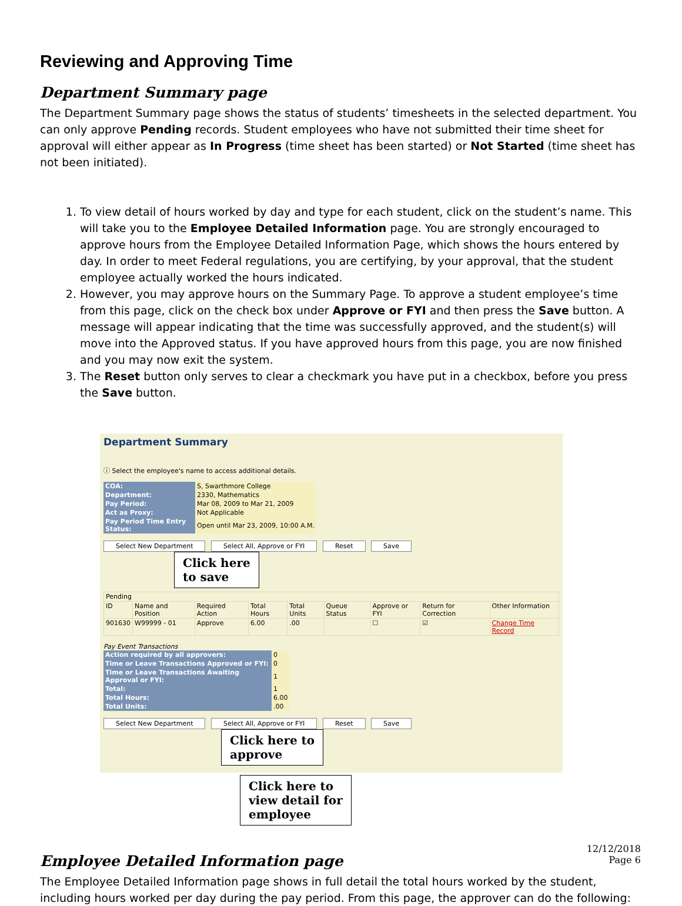Reviewing and Approving Time
Department Summary page
The Department Summary page shows the status of students’ timesheets in the selected department. You can only approve Pending records. Student employees who have not submitted their time sheet for approval will either appear as In Progress (time sheet has been started) or Not Started (time sheet has not been initiated).
1. To view detail of hours worked by day and type for each student, click on the student’s name. This will take you to the Employee Detailed Information page. You are strongly encouraged to approve hours from the Employee Detailed Information Page, which shows the hours entered by day. In order to meet Federal regulations, you are certifying, by your approval, that the student employee actually worked the hours indicated.
2. However, you may approve hours on the Summary Page. To approve a student employee’s time from this page, click on the check box under Approve or FYI and then press the Save button. A message will appear indicating that the time was successfully approved, and the student(s) will move into the Approved status. If you have approved hours from this page, you are now finished and you may now exit the system.
3. The Reset button only serves to clear a checkmark you have put in a checkbox, before you press the Save button.
Department Summary
ⓘ Select the employee's name to access additional details.
| COA: | S, Swarthmore College |
| Department: | 2330, Mathematics |
| Pay Period: | Mar 08, 2009 to Mar 21, 2009 |
| Act as Proxy: | Not Applicable |
| Pay Period Time Entry Status: | Open until Mar 23, 2009, 10:00 A.M. |
Select New Department Select All, Approve or FYI Reset Save Click here
to save
| Pending | | | | | | | | |
| ID | Name and Position | Required Action | Total Hours | Total Units | Queue Status | Approve or FYI | Return for Correction | Other Information |
| 901630 | W99999 - 01 | Approve | 6.00 | .00 | | ☐ | ☑ | Change Time Record |
Pay Event Transactions
| Action required by all approvers: | 0 |
| Time or Leave Transactions Approved or FYI: | 0 |
| Time or Leave Transactions Awaiting Approval or FYI: | 1 |
| Total: | 1 |
| Total Hours: | 6.00 |
| Total Units: | .00 |
Select New Department Select All, Approve or FYI Reset Save Click here to
approve
Click here to
view detail for
employee
Employee Detailed Information page
The Employee Detailed Information page shows in full detail the total hours worked by the student, including hours worked per day during the pay period. From this page, the approver can do the following:
12/12/2018
Page 6